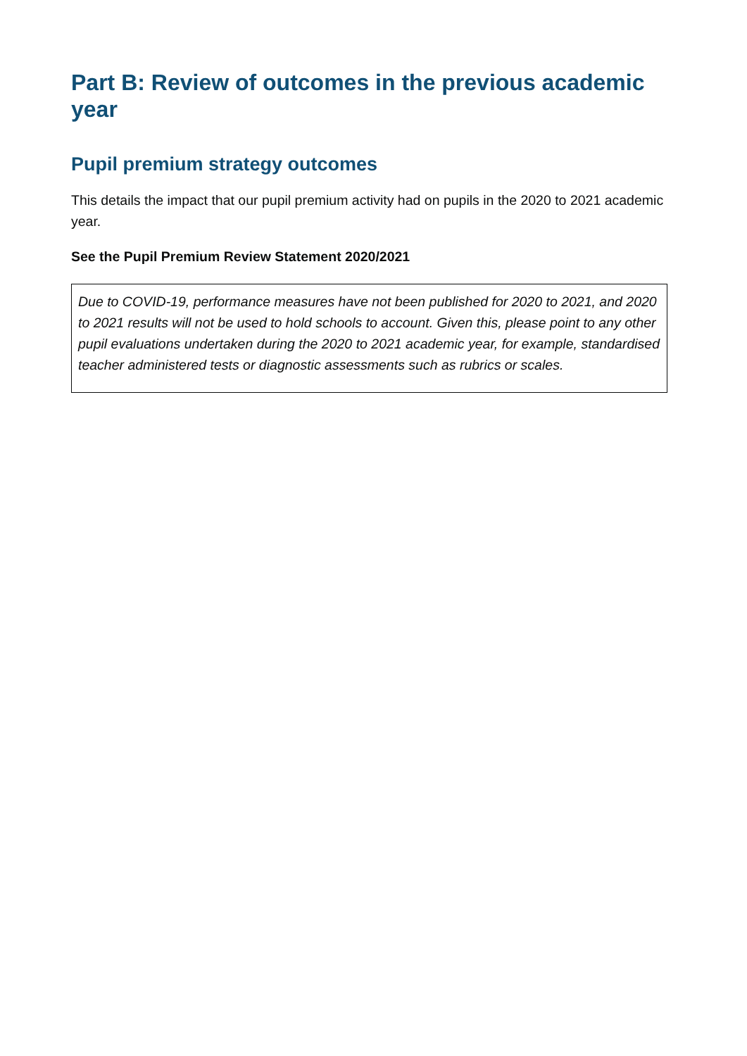Part B: Review of outcomes in the previous academic year
Pupil premium strategy outcomes
This details the impact that our pupil premium activity had on pupils in the 2020 to 2021 academic year.
See the Pupil Premium Review Statement 2020/2021
Due to COVID-19, performance measures have not been published for 2020 to 2021, and 2020 to 2021 results will not be used to hold schools to account. Given this, please point to any other pupil evaluations undertaken during the 2020 to 2021 academic year, for example, standardised teacher administered tests or diagnostic assessments such as rubrics or scales.